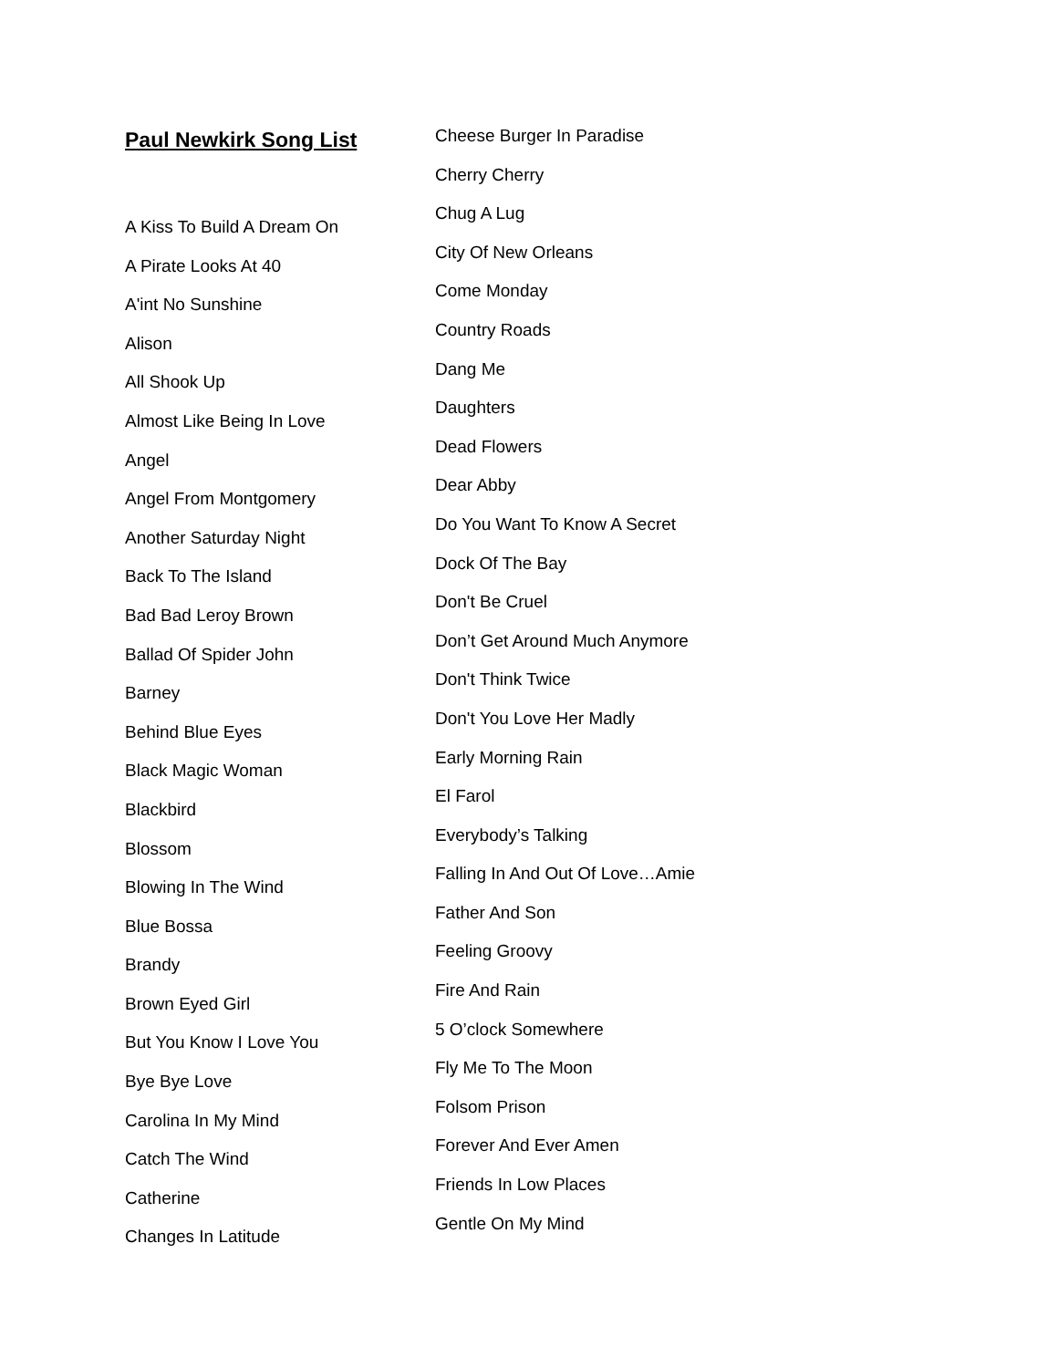Paul Newkirk Song List
A Kiss To Build A Dream On
A Pirate Looks At 40
A'int No Sunshine
Alison
All Shook Up
Almost Like Being In Love
Angel
Angel From Montgomery
Another Saturday Night
Back To The Island
Bad Bad Leroy Brown
Ballad Of Spider John
Barney
Behind Blue Eyes
Black Magic Woman
Blackbird
Blossom
Blowing In The Wind
Blue Bossa
Brandy
Brown Eyed Girl
But You Know I Love You
Bye Bye Love
Carolina In My Mind
Catch The Wind
Catherine
Changes In Latitude
Cheese Burger In Paradise
Cherry Cherry
Chug A Lug
City Of New Orleans
Come Monday
Country Roads
Dang Me
Daughters
Dead Flowers
Dear Abby
Do You Want To Know A Secret
Dock Of The Bay
Don't Be Cruel
Don’t Get Around Much Anymore
Don't Think Twice
Don't You Love Her Madly
Early Morning Rain
El Farol
Everybody’s Talking
Falling In And Out Of Love…Amie
Father And Son
Feeling Groovy
Fire And Rain
5 O’clock Somewhere
Fly Me To The Moon
Folsom Prison
Forever And Ever Amen
Friends In Low Places
Gentle On My Mind